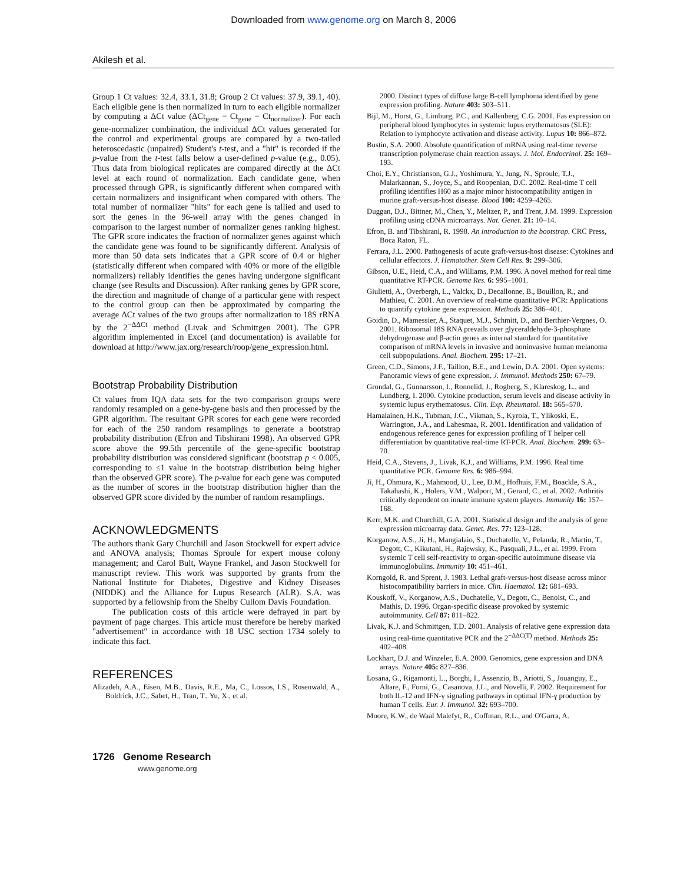Downloaded from www.genome.org on March 8, 2006
Akilesh et al.
Group 1 Ct values: 32.4, 33.1, 31.8; Group 2 Ct values: 37.9, 39.1, 40). Each eligible gene is then normalized in turn to each eligible normalizer by computing a ΔCt value (ΔCt<sub>gene</sub> = Ct<sub>gene</sub> − Ct<sub>normalizer</sub>). For each gene-normalizer combination, the individual ΔCt values generated for the control and experimental groups are compared by a two-tailed heteroscedastic (unpaired) Student's t-test, and a "hit" is recorded if the p-value from the t-test falls below a user-defined p-value (e.g., 0.05). Thus data from biological replicates are compared directly at the ΔCt level at each round of normalization. Each candidate gene, when processed through GPR, is significantly different when compared with certain normalizers and insignificant when compared with others. The total number of normalizer "hits" for each gene is tallied and used to sort the genes in the 96-well array with the genes changed in comparison to the largest number of normalizer genes ranking highest. The GPR score indicates the fraction of normalizer genes against which the candidate gene was found to be significantly different. Analysis of more than 50 data sets indicates that a GPR score of 0.4 or higher (statistically different when compared with 40% or more of the eligible normalizers) reliably identifies the genes having undergone significant change (see Results and Discussion). After ranking genes by GPR score, the direction and magnitude of change of a particular gene with respect to the control group can then be approximated by comparing the average ΔCt values of the two groups after normalization to 18S rRNA by the 2<sup>−ΔΔCt</sup> method (Livak and Schmittgen 2001). The GPR algorithm implemented in Excel (and documentation) is available for download at http://www.jax.org/research/roop/gene_expression.html.
Bootstrap Probability Distribution
Ct values from IQA data sets for the two comparison groups were randomly resampled on a gene-by-gene basis and then processed by the GPR algorithm. The resultant GPR scores for each gene were recorded for each of the 250 random resamplings to generate a bootstrap probability distribution (Efron and Tibshirani 1998). An observed GPR score above the 99.5th percentile of the gene-specific bootstrap probability distribution was considered significant (bootstrap p < 0.005, corresponding to ≤1 value in the bootstrap distribution being higher than the observed GPR score). The p-value for each gene was computed as the number of scores in the bootstrap distribution higher than the observed GPR score divided by the number of random resamplings.
ACKNOWLEDGMENTS
The authors thank Gary Churchill and Jason Stockwell for expert advice and ANOVA analysis; Thomas Sproule for expert mouse colony management; and Carol Bult, Wayne Frankel, and Jason Stockwell for manuscript review. This work was supported by grants from the National Institute for Diabetes, Digestive and Kidney Diseases (NIDDK) and the Alliance for Lupus Research (ALR). S.A. was supported by a fellowship from the Shelby Cullom Davis Foundation.
The publication costs of this article were defrayed in part by payment of page charges. This article must therefore be hereby marked "advertisement" in accordance with 18 USC section 1734 solely to indicate this fact.
REFERENCES
Alizadeh, A.A., Eisen, M.B., Davis, R.E., Ma, C., Lossos, I.S., Rosenwald, A., Boldrick, J.C., Sabet, H., Tran, T., Yu, X., et al.
2000. Distinct types of diffuse large B-cell lymphoma identified by gene expression profiling. Nature 403: 503–511.
Bijl, M., Horst, G., Limburg, P.C., and Kallenberg, C.G. 2001. Fas expression on peripheral blood lymphocytes in systemic lupus erythematosus (SLE): Relation to lymphocyte activation and disease activity. Lupus 10: 866–872.
Bustin, S.A. 2000. Absolute quantification of mRNA using real-time reverse transcription polymerase chain reaction assays. J. Mol. Endocrinol. 25: 169–193.
Choi, E.Y., Christianson, G.J., Yoshimura, Y., Jung, N., Sproule, T.J., Malarkannan, S., Joyce, S., and Roopenian, D.C. 2002. Real-time T cell profiling identifies H60 as a major minor histocompatibility antigen in murine graft-versus-host disease. Blood 100: 4259–4265.
Duggan, D.J., Bittner, M., Chen, Y., Meltzer, P., and Trent, J.M. 1999. Expression profiling using cDNA microarrays. Nat. Genet. 21: 10–14.
Efron, B. and Tibshirani, R. 1998. An introduction to the bootstrap. CRC Press, Boca Raton, FL.
Ferrara, J.L. 2000. Pathogenesis of acute graft-versus-host disease: Cytokines and cellular effectors. J. Hematother. Stem Cell Res. 9: 299–306.
Gibson, U.E., Heid, C.A., and Williams, P.M. 1996. A novel method for real time quantitative RT-PCR. Genome Res. 6: 995–1001.
Giulietti, A., Overbergh, L., Valckx, D., Decallonne, B., Bouillon, R., and Mathieu, C. 2001. An overview of real-time quantitative PCR: Applications to quantify cytokine gene expression. Methods 25: 386–401.
Goidin, D., Mamessier, A., Staquet, M.J., Schmitt, D., and Berthier-Vergnes, O. 2001. Ribosomal 18S RNA prevails over glyceraldehyde-3-phosphate dehydrogenase and β-actin genes as internal standard for quantitative comparison of mRNA levels in invasive and noninvasive human melanoma cell subpopulations. Anal. Biochem. 295: 17–21.
Green, C.D., Simons, J.F., Taillon, B.E., and Lewin, D.A. 2001. Open systems: Panoramic views of gene expression. J. Immunol. Methods 250: 67–79.
Grondal, G., Gunnarsson, I., Ronnelid, J., Rogberg, S., Klareskog, L., and Lundberg, I. 2000. Cytokine production, serum levels and disease activity in systemic lupus erythematosus. Clin. Exp. Rheumatol. 18: 565–570.
Hamalainen, H.K., Tubman, J.C., Vikman, S., Kyrola, T., Ylikoski, E., Warrington, J.A., and Lahesmaa, R. 2001. Identification and validation of endogenous reference genes for expression profiling of T helper cell differentiation by quantitative real-time RT-PCR. Anal. Biochem. 299: 63–70.
Heid, C.A., Stevens, J., Livak, K.J., and Williams, P.M. 1996. Real time quantitative PCR. Genome Res. 6: 986–994.
Ji, H., Ohmura, K., Mahmood, U., Lee, D.M., Hofhuis, F.M., Boackle, S.A., Takahashi, K., Holers, V.M., Walport, M., Gerard, C., et al. 2002. Arthritis critically dependent on innate immune system players. Immunity 16: 157–168.
Kerr, M.K. and Churchill, G.A. 2001. Statistical design and the analysis of gene expression microarray data. Genet. Res. 77: 123–128.
Korganow, A.S., Ji, H., Mangialaio, S., Duchatelle, V., Pelanda, R., Martin, T., Degott, C., Kikutani, H., Rajewsky, K., Pasquali, J.L., et al. 1999. From systemic T cell self-reactivity to organ-specific autoimmune disease via immunoglobulins. Immunity 10: 451–461.
Korngold, R. and Sprent, J. 1983. Lethal graft-versus-host disease across minor histocompatibility barriers in mice. Clin. Haematol. 12: 681–693.
Kouskoff, V., Korganow, A.S., Duchatelle, V., Degott, C., Benoist, C., and Mathis, D. 1996. Organ-specific disease provoked by systemic autoimmunity. Cell 87: 811–822.
Livak, K.J. and Schmittgen, T.D. 2001. Analysis of relative gene expression data using real-time quantitative PCR and the 2<sup>−ΔΔC(T)</sup> method. Methods 25: 402–408.
Lockhart, D.J. and Winzeler, E.A. 2000. Genomics, gene expression and DNA arrays. Nature 405: 827–836.
Losana, G., Rigamonti, L., Borghi, I., Assenzio, B., Ariotti, S., Jouanguy, E., Altare, F., Forni, G., Casanova, J.L., and Novelli, F. 2002. Requirement for both IL-12 and IFN-γ signaling pathways in optimal IFN-γ production by human T cells. Eur. J. Immunol. 32: 693–700.
Moore, K.W., de Waal Malefyt, R., Coffman, R.L., and O'Garra, A.
1726 Genome Research
www.genome.org